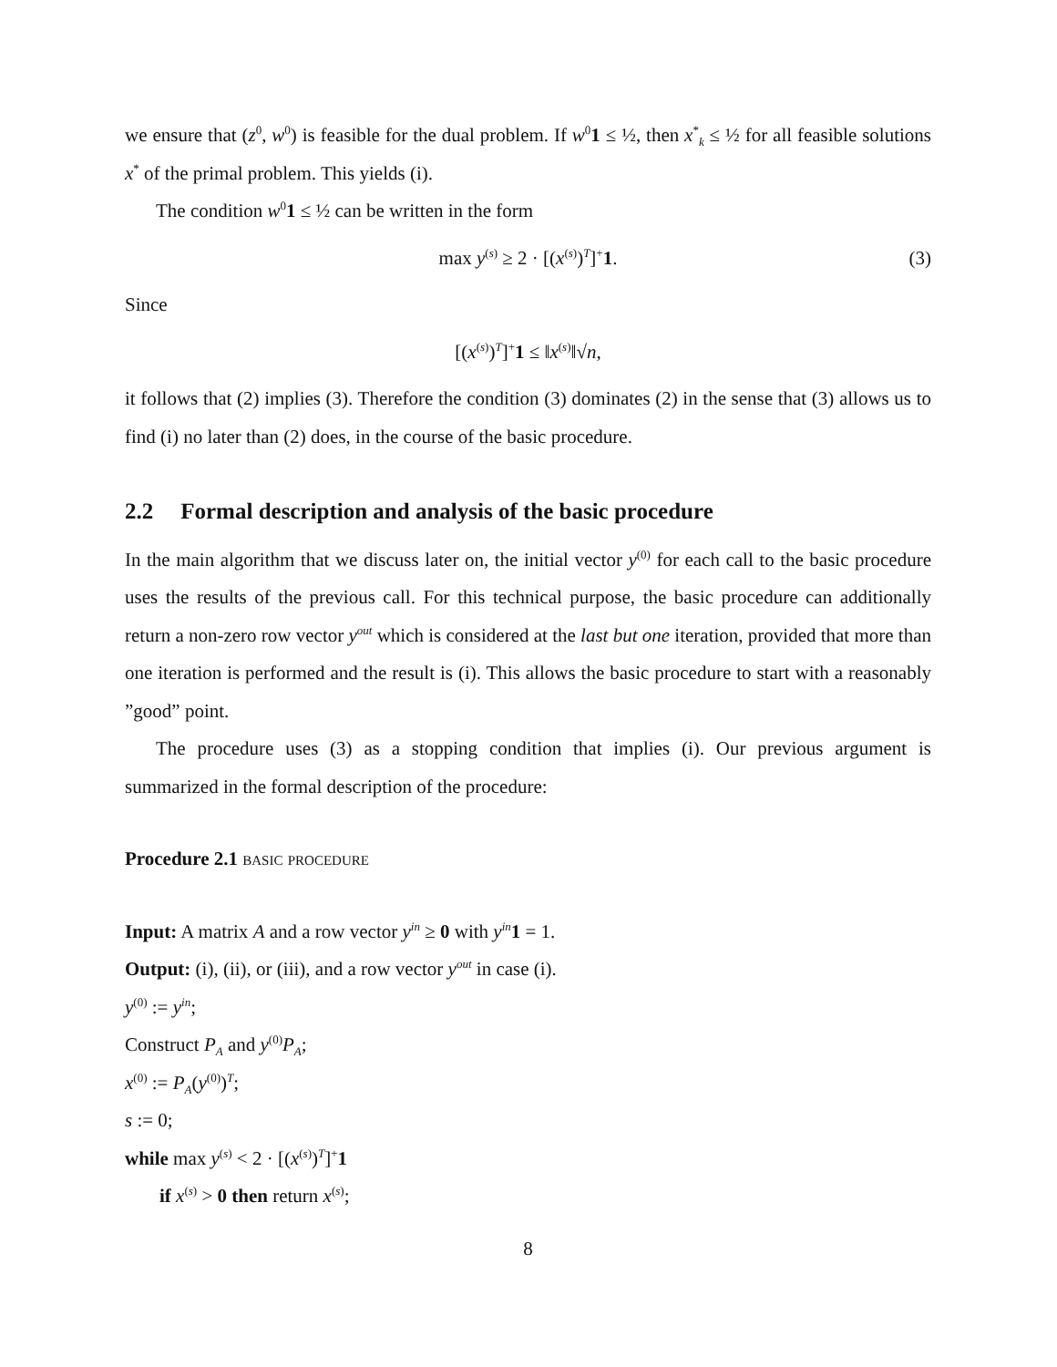we ensure that (z<sup>0</sup>, w<sup>0</sup>) is feasible for the dual problem. If w<sup>0</sup>1 ≤ ½, then x<sup>*</sup><sub>k</sub> ≤ ½ for all feasible solutions x<sup>*</sup> of the primal problem. This yields (i).
The condition w<sup>0</sup>1 ≤ ½ can be written in the form
max y<sup>(s)</sup> ≥ 2 · [(x<sup>(s)</sup>)<sup>T</sup>]<sup>+</sup>1. (3)
Since
[(x<sup>(s)</sup>)<sup>T</sup>]<sup>+</sup>1 ≤ ‖x<sup>(s)</sup>‖√n,
it follows that (2) implies (3). Therefore the condition (3) dominates (2) in the sense that (3) allows us to find (i) no later than (2) does, in the course of the basic procedure.
2.2 Formal description and analysis of the basic procedure
In the main algorithm that we discuss later on, the initial vector y<sup>(0)</sup> for each call to the basic procedure uses the results of the previous call. For this technical purpose, the basic procedure can additionally return a non-zero row vector y<sup>out</sup> which is considered at the last but one iteration, provided that more than one iteration is performed and the result is (i). This allows the basic procedure to start with a reasonably ”good” point.
The procedure uses (3) as a stopping condition that implies (i). Our previous argument is summarized in the formal description of the procedure:
Procedure 2.1 basic procedure
Input: A matrix A and a row vector y<sup>in</sup> ≥ 0 with y<sup>in</sup> 1 = 1.
Output: (i), (ii), or (iii), and a row vector y<sup>out</sup> in case (i).
y<sup>(0)</sup> := y<sup>in</sup>;
Construct P<sub>A</sub> and y<sup>(0)</sup>P<sub>A</sub>;
x<sup>(0)</sup> := P<sub>A</sub>(y<sup>(0)</sup>)<sup>T</sup>;
s := 0;
while max y<sup>(s)</sup> < 2 · [(x<sup>(s)</sup>)<sup>T</sup>]<sup>+</sup>1
if x<sup>(s)</sup> > 0 then return x<sup>(s)</sup>;
8